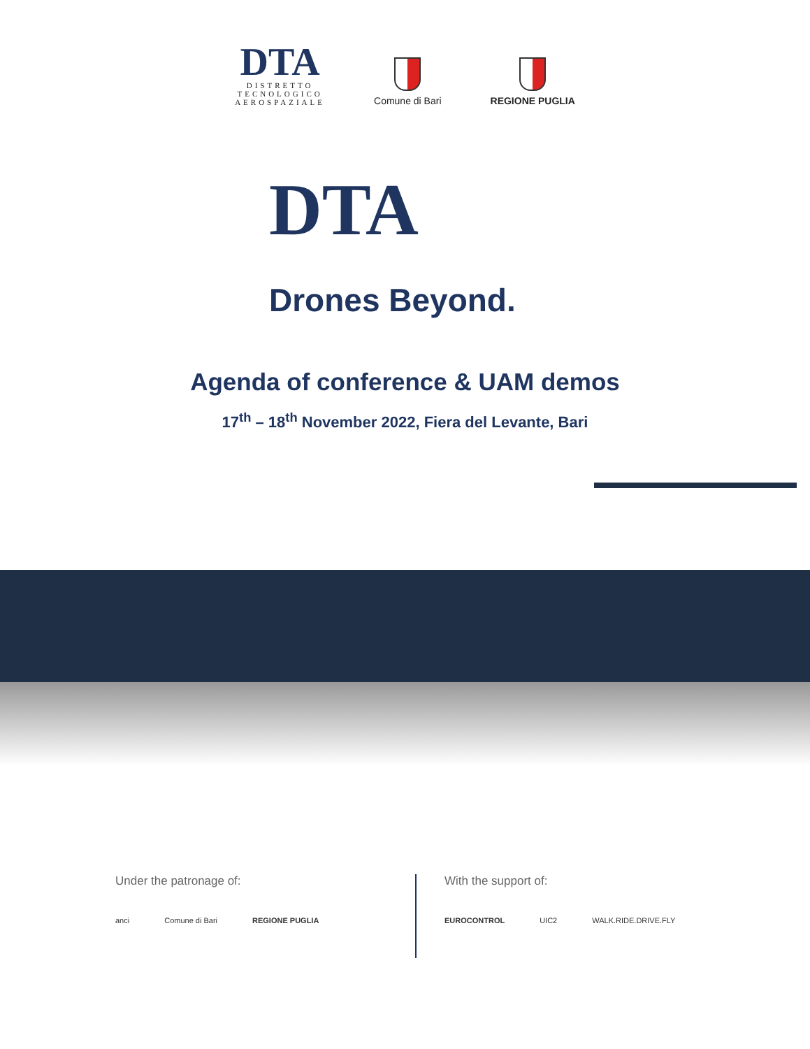DTA
DISTRETTO
TECNOLOGICO
AEROSPAZIALE
Comune di Bari
REGIONE PUGLIA
DTA
Drones Beyond.
Agenda of conference & UAM demos
17<sup>th</sup> – 18<sup>th</sup> November 2022, Fiera del Levante, Bari
Under the patronage of:
anci Comune di Bari REGIONE PUGLIA
With the support of:
EUROCONTROL UIC2 WALK.RIDE.DRIVE.FLY